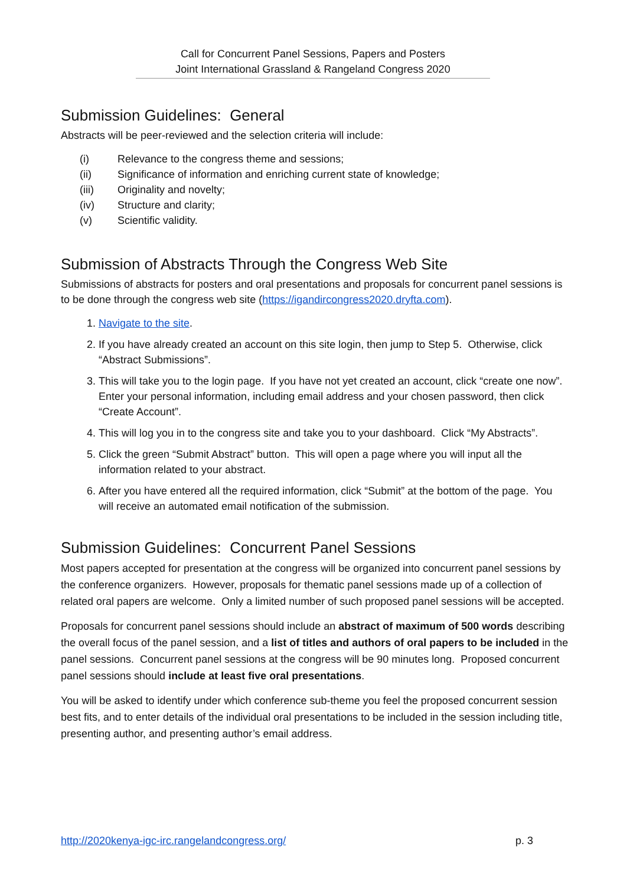Call for Concurrent Panel Sessions, Papers and Posters
Joint International Grassland & Rangeland Congress 2020
Submission Guidelines: General
Abstracts will be peer-reviewed and the selection criteria will include:
(i) Relevance to the congress theme and sessions;
(ii) Significance of information and enriching current state of knowledge;
(iii) Originality and novelty;
(iv) Structure and clarity;
(v) Scientific validity.
Submission of Abstracts Through the Congress Web Site
Submissions of abstracts for posters and oral presentations and proposals for concurrent panel sessions is to be done through the congress web site (https://igandircongress2020.dryfta.com).
1. Navigate to the site.
2. If you have already created an account on this site login, then jump to Step 5. Otherwise, click “Abstract Submissions”.
3. This will take you to the login page. If you have not yet created an account, click “create one now”. Enter your personal information, including email address and your chosen password, then click “Create Account”.
4. This will log you in to the congress site and take you to your dashboard. Click “My Abstracts”.
5. Click the green “Submit Abstract” button. This will open a page where you will input all the information related to your abstract.
6. After you have entered all the required information, click “Submit” at the bottom of the page. You will receive an automated email notification of the submission.
Submission Guidelines: Concurrent Panel Sessions
Most papers accepted for presentation at the congress will be organized into concurrent panel sessions by the conference organizers. However, proposals for thematic panel sessions made up of a collection of related oral papers are welcome. Only a limited number of such proposed panel sessions will be accepted.
Proposals for concurrent panel sessions should include an abstract of maximum of 500 words describing the overall focus of the panel session, and a list of titles and authors of oral papers to be included in the panel sessions. Concurrent panel sessions at the congress will be 90 minutes long. Proposed concurrent panel sessions should include at least five oral presentations.
You will be asked to identify under which conference sub-theme you feel the proposed concurrent session best fits, and to enter details of the individual oral presentations to be included in the session including title, presenting author, and presenting author’s email address.
http://2020kenya-igc-irc.rangelandcongress.org/ p. 3